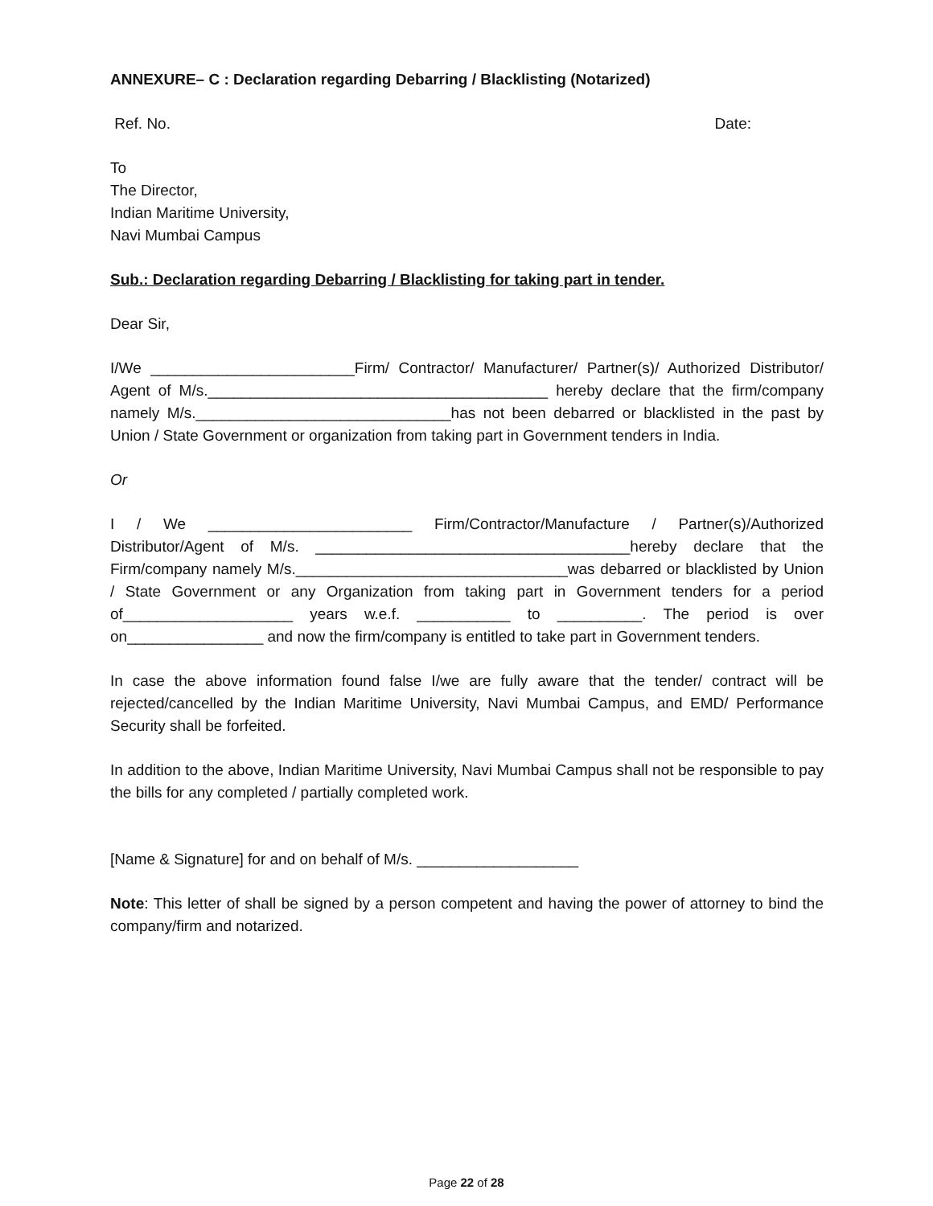ANNEXURE– C : Declaration regarding Debarring / Blacklisting (Notarized)
Ref. No. Date:
To
The Director,
Indian Maritime University,
Navi Mumbai Campus
Sub.: Declaration regarding Debarring / Blacklisting for taking part in tender.
Dear Sir,
I/We ________________________Firm/ Contractor/ Manufacturer/ Partner(s)/ Authorized Distributor/ Agent of M/s.________________________________________ hereby declare that the firm/company namely M/s.______________________________has not been debarred or blacklisted in the past by Union / State Government or organization from taking part in Government tenders in India.
Or
I / We ________________________ Firm/Contractor/Manufacture / Partner(s)/Authorized Distributor/Agent of M/s. _____________________________________hereby declare that the Firm/company namely M/s.________________________________was debarred or blacklisted by Union / State Government or any Organization from taking part in Government tenders for a period of____________________ years w.e.f. ___________ to __________. The period is over on________________ and now the firm/company is entitled to take part in Government tenders.
In case the above information found false I/we are fully aware that the tender/ contract will be rejected/cancelled by the Indian Maritime University, Navi Mumbai Campus, and EMD/ Performance Security shall be forfeited.
In addition to the above, Indian Maritime University, Navi Mumbai Campus shall not be responsible to pay the bills for any completed / partially completed work.
[Name & Signature] for and on behalf of M/s. ___________________
Note: This letter of shall be signed by a person competent and having the power of attorney to bind the company/firm and notarized.
Page 22 of 28